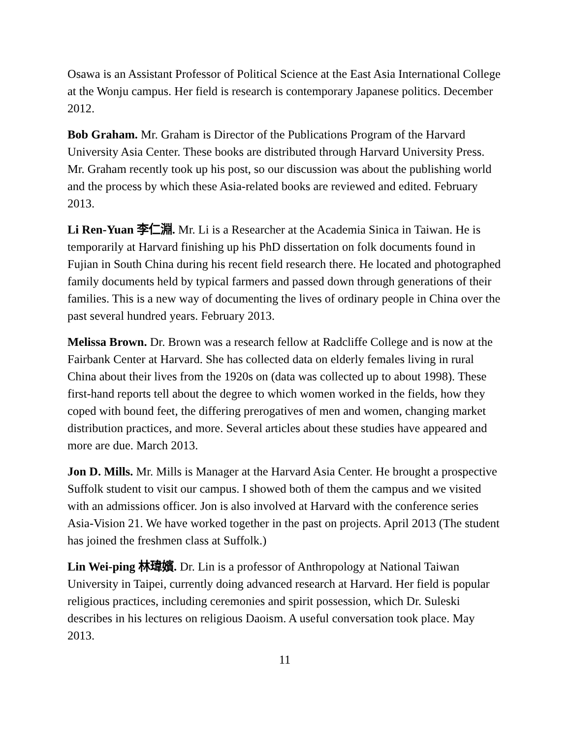Osawa is an Assistant Professor of Political Science at the East Asia International College at the Wonju campus. Her field is research is contemporary Japanese politics. December 2012.
Bob Graham. Mr. Graham is Director of the Publications Program of the Harvard University Asia Center. These books are distributed through Harvard University Press. Mr. Graham recently took up his post, so our discussion was about the publishing world and the process by which these Asia-related books are reviewed and edited. February 2013.
Li Ren-Yuan 李仁淵. Mr. Li is a Researcher at the Academia Sinica in Taiwan. He is temporarily at Harvard finishing up his PhD dissertation on folk documents found in Fujian in South China during his recent field research there. He located and photographed family documents held by typical farmers and passed down through generations of their families. This is a new way of documenting the lives of ordinary people in China over the past several hundred years. February 2013.
Melissa Brown. Dr. Brown was a research fellow at Radcliffe College and is now at the Fairbank Center at Harvard. She has collected data on elderly females living in rural China about their lives from the 1920s on (data was collected up to about 1998). These first-hand reports tell about the degree to which women worked in the fields, how they coped with bound feet, the differing prerogatives of men and women, changing market distribution practices, and more. Several articles about these studies have appeared and more are due. March 2013.
Jon D. Mills. Mr. Mills is Manager at the Harvard Asia Center. He brought a prospective Suffolk student to visit our campus. I showed both of them the campus and we visited with an admissions officer. Jon is also involved at Harvard with the conference series Asia-Vision 21. We have worked together in the past on projects. April 2013 (The student has joined the freshmen class at Suffolk.)
Lin Wei-ping 林瑋嬪. Dr. Lin is a professor of Anthropology at National Taiwan University in Taipei, currently doing advanced research at Harvard. Her field is popular religious practices, including ceremonies and spirit possession, which Dr. Suleski describes in his lectures on religious Daoism. A useful conversation took place. May 2013.
11